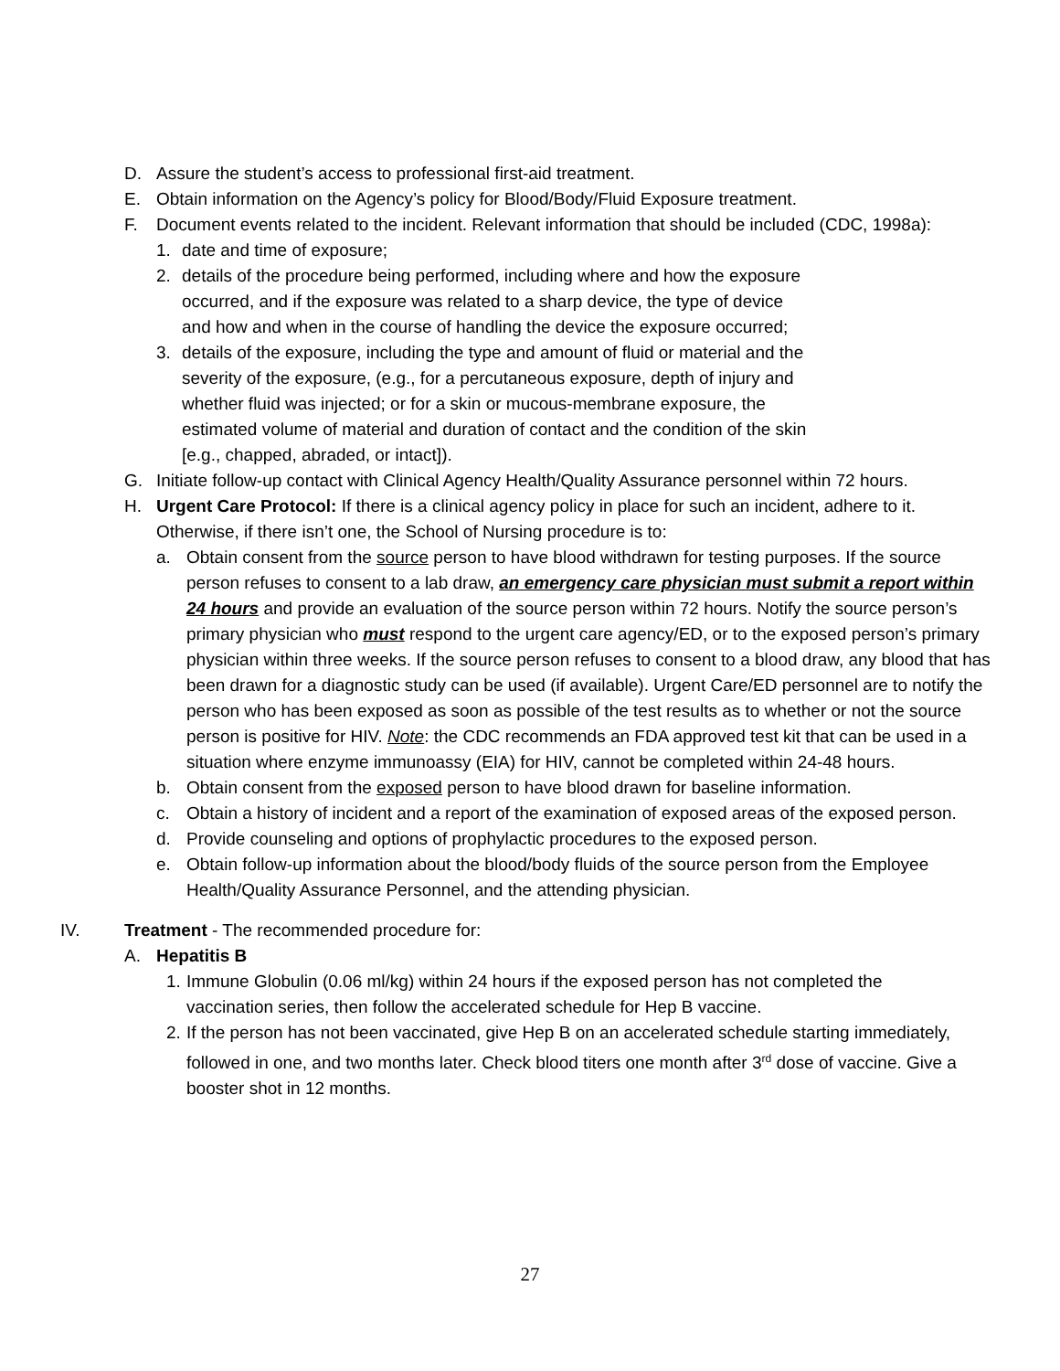D. Assure the student’s access to professional first-aid treatment.
E. Obtain information on the Agency’s policy for Blood/Body/Fluid Exposure treatment.
F. Document events related to the incident. Relevant information that should be included (CDC, 1998a):
1. date and time of exposure;
2. details of the procedure being performed, including where and how the exposure occurred, and if the exposure was related to a sharp device, the type of device and how and when in the course of handling the device the exposure occurred;
3. details of the exposure, including the type and amount of fluid or material and the severity of the exposure, (e.g., for a percutaneous exposure, depth of injury and whether fluid was injected; or for a skin or mucous-membrane exposure, the estimated volume of material and duration of contact and the condition of the skin [e.g., chapped, abraded, or intact]).
G. Initiate follow-up contact with Clinical Agency Health/Quality Assurance personnel within 72 hours.
H. Urgent Care Protocol: If there is a clinical agency policy in place for such an incident, adhere to it. Otherwise, if there isn’t one, the School of Nursing procedure is to:
a. Obtain consent from the source person to have blood withdrawn for testing purposes. If the source person refuses to consent to a lab draw, an emergency care physician must submit a report within 24 hours and provide an evaluation of the source person within 72 hours. Notify the source person’s primary physician who must respond to the urgent care agency/ED, or to the exposed person’s primary physician within three weeks. If the source person refuses to consent to a blood draw, any blood that has been drawn for a diagnostic study can be used (if available). Urgent Care/ED personnel are to notify the person who has been exposed as soon as possible of the test results as to whether or not the source person is positive for HIV. Note: the CDC recommends an FDA approved test kit that can be used in a situation where enzyme immunoassy (EIA) for HIV, cannot be completed within 24-48 hours.
b. Obtain consent from the exposed person to have blood drawn for baseline information.
c. Obtain a history of incident and a report of the examination of exposed areas of the exposed person.
d. Provide counseling and options of prophylactic procedures to the exposed person.
e. Obtain follow-up information about the blood/body fluids of the source person from the Employee Health/Quality Assurance Personnel, and the attending physician.
IV. Treatment - The recommended procedure for:
A. Hepatitis B
1.
Immune Globulin (0.06 ml/kg) within 24 hours if the exposed person has not completed the vaccination series, then follow the accelerated schedule for Hep B vaccine.
2.
If the person has not been vaccinated, give Hep B on an accelerated schedule starting immediately, followed in one, and two months later. Check blood titers one month after 3<sup>rd</sup> dose of vaccine. Give a booster shot in 12 months.
27